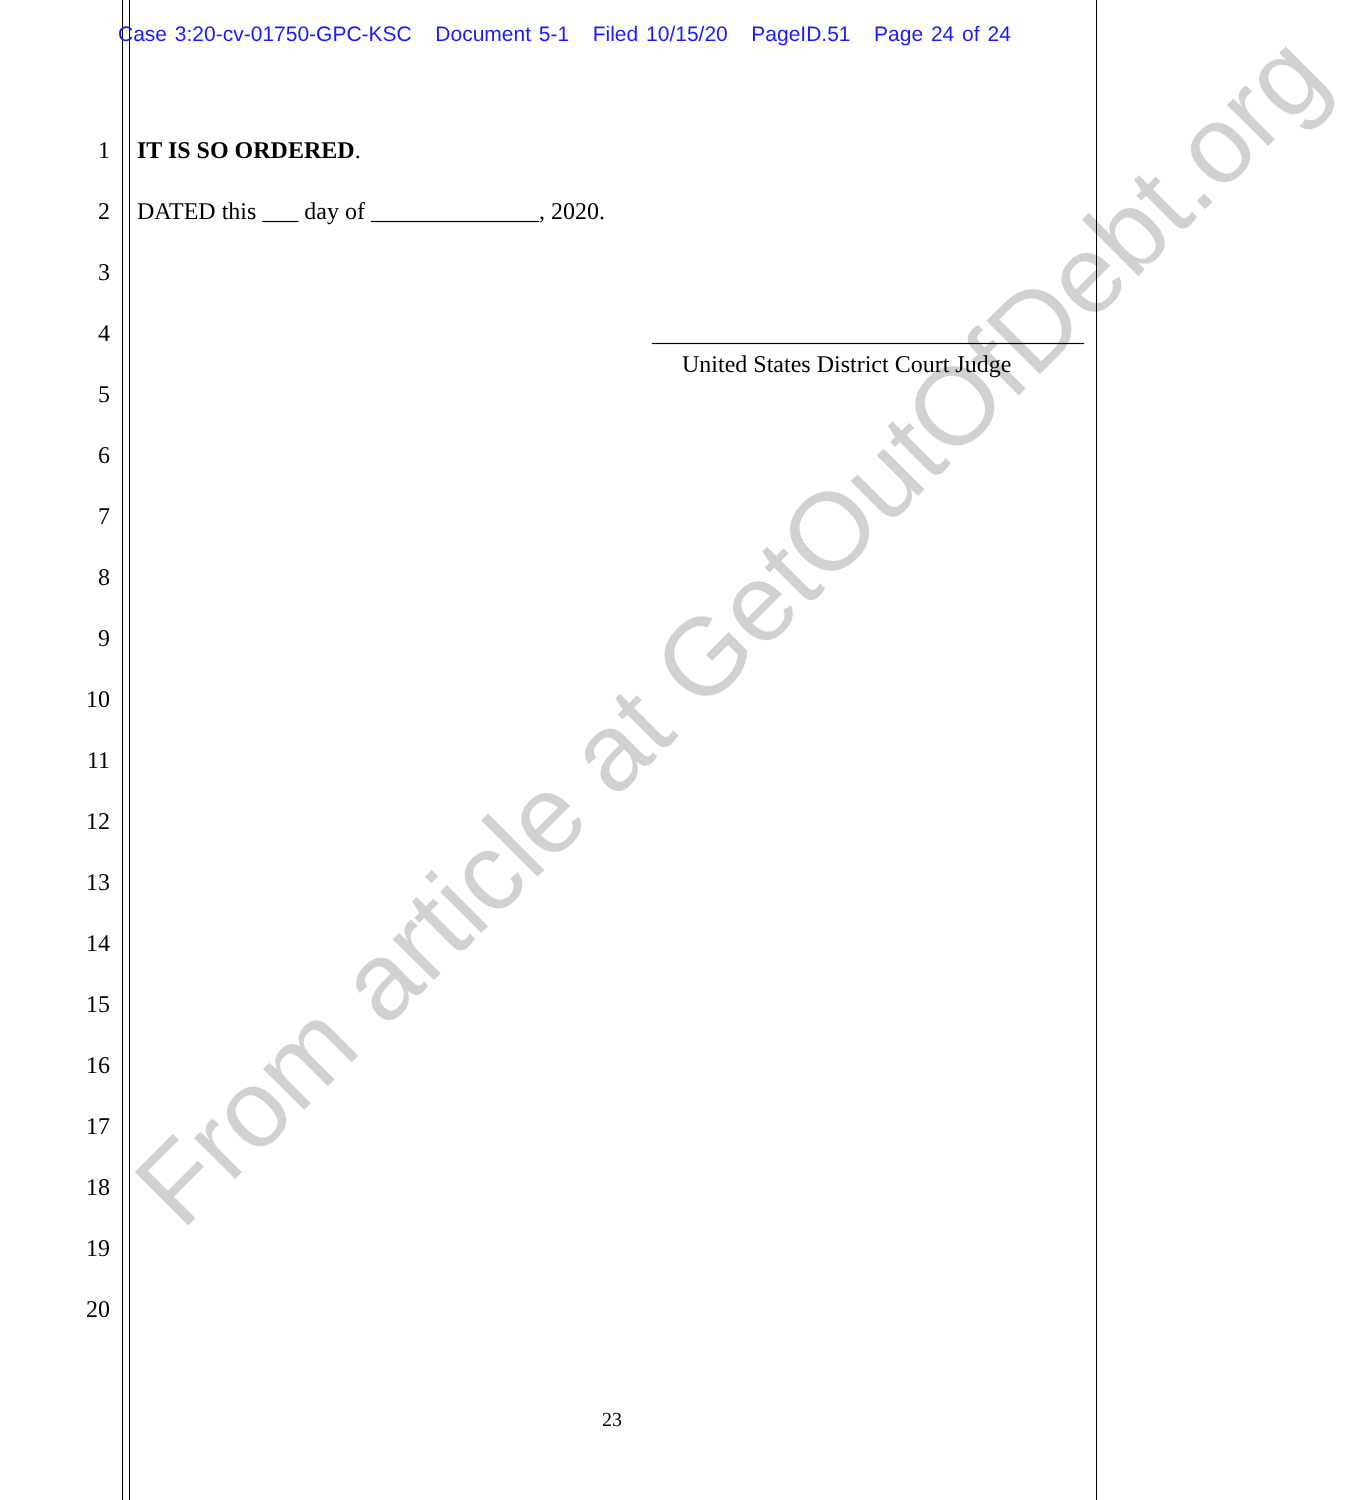Case 3:20-cv-01750-GPC-KSC Document 5-1 Filed 10/15/20 PageID.51 Page 24 of 24
1 IT IS SO ORDERED.
2 DATED this ___ day of ______________, 2020.
3
4 ____________________________________
United States District Court Judge
5
6
7
8
9
10
11
12
13
14
15
16
17
18
19
20
23
From article at GetOutOfDebt.org